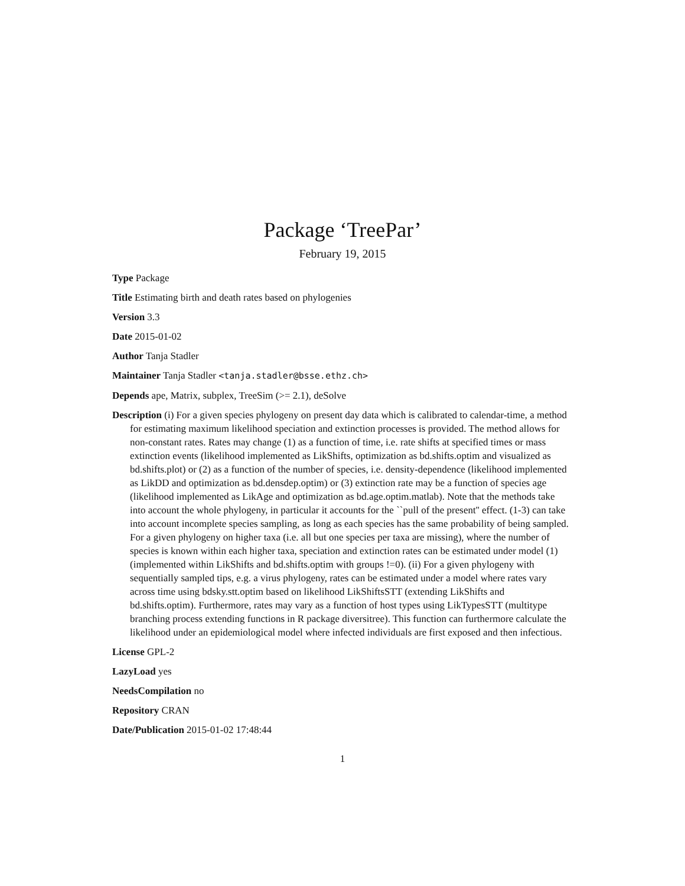Package ‘TreePar’
February 19, 2015
Type Package
Title Estimating birth and death rates based on phylogenies
Version 3.3
Date 2015-01-02
Author Tanja Stadler
Maintainer Tanja Stadler <tanja.stadler@bsse.ethz.ch>
Depends ape, Matrix, subplex, TreeSim (>= 2.1), deSolve
Description (i) For a given species phylogeny on present day data which is calibrated to calendar-time, a method for estimating maximum likelihood speciation and extinction processes is provided. The method allows for non-constant rates. Rates may change (1) as a function of time, i.e. rate shifts at specified times or mass extinction events (likelihood implemented as LikShifts, optimization as bd.shifts.optim and visualized as bd.shifts.plot) or (2) as a function of the number of species, i.e. density-dependence (likelihood implemented as LikDD and optimization as bd.densdep.optim) or (3) extinction rate may be a function of species age (likelihood implemented as LikAge and optimization as bd.age.optim.matlab). Note that the methods take into account the whole phylogeny, in particular it accounts for the ``pull of the present'' effect. (1-3) can take into account incomplete species sampling, as long as each species has the same probability of being sampled. For a given phylogeny on higher taxa (i.e. all but one species per taxa are missing), where the number of species is known within each higher taxa, speciation and extinction rates can be estimated under model (1) (implemented within LikShifts and bd.shifts.optim with groups !=0). (ii) For a given phylogeny with sequentially sampled tips, e.g. a virus phylogeny, rates can be estimated under a model where rates vary across time using bdsky.stt.optim based on likelihood LikShiftsSTT (extending LikShifts and bd.shifts.optim). Furthermore, rates may vary as a function of host types using LikTypesSTT (multitype branching process extending functions in R package diversitree). This function can furthermore calculate the likelihood under an epidemiological model where infected individuals are first exposed and then infectious.
License GPL-2
LazyLoad yes
NeedsCompilation no
Repository CRAN
Date/Publication 2015-01-02 17:48:44
1